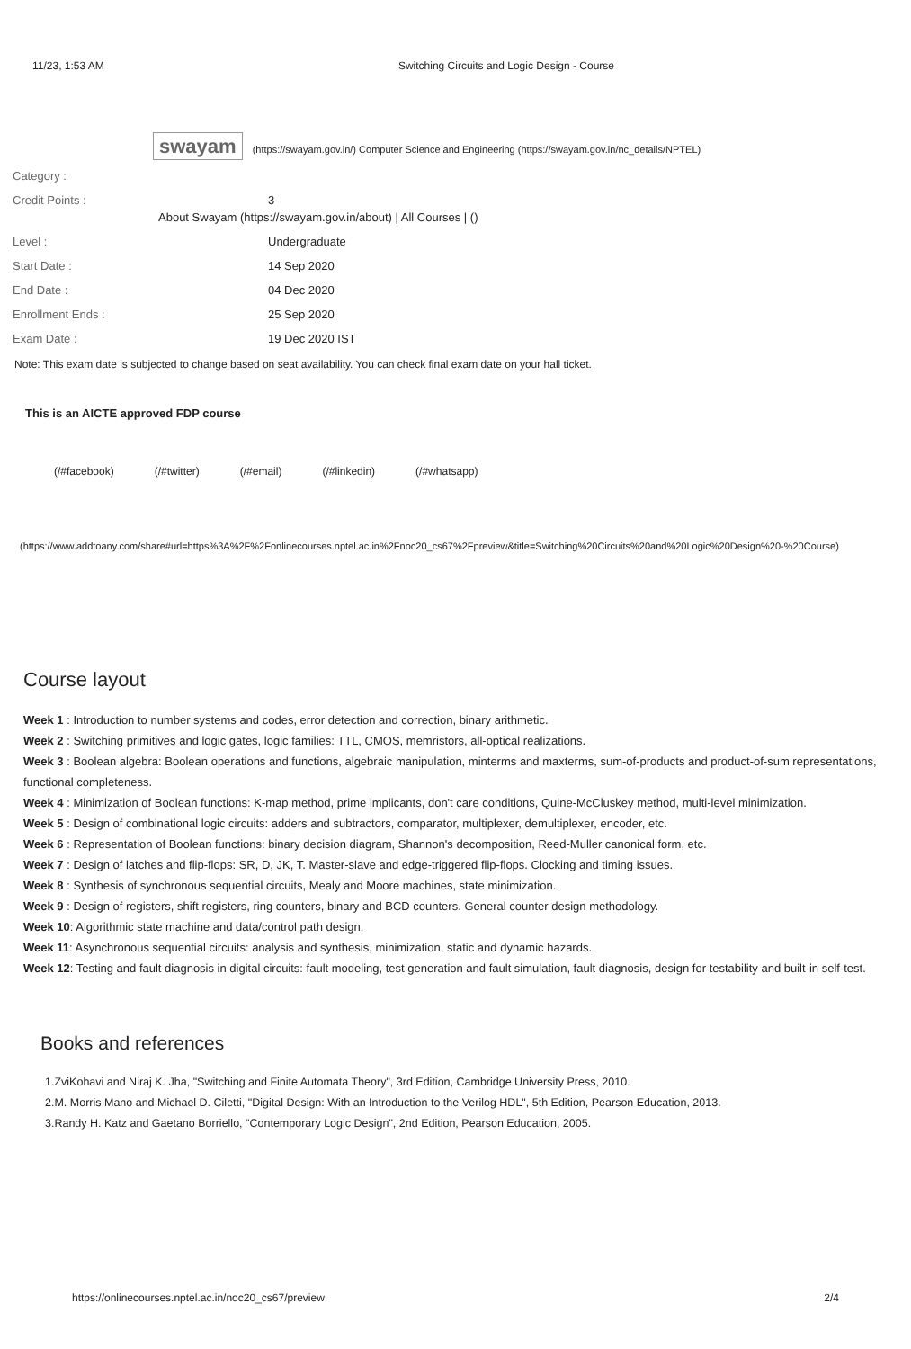11/23, 1:53 AM Switching Circuits and Logic Design - Course
swayam (https://swayam.gov.in/) Computer Science and Engineering (https://swayam.gov.in/nc_details/NPTEL)
Category :
Credit Points : 3
About Swayam (https://swayam.gov.in/about) | All Courses | ()
Level : Undergraduate
Start Date : 14 Sep 2020
End Date : 04 Dec 2020
Enrollment Ends : 25 Sep 2020
Exam Date : 19 Dec 2020 IST
Note: This exam date is subjected to change based on seat availability. You can check final exam date on your hall ticket.
This is an AICTE approved FDP course
(/#facebook) (/#twitter) (/#email) (/#linkedin) (/#whatsapp)
(https://www.addtoany.com/share#url=https%3A%2F%2Fonlinecourses.nptel.ac.in%2Fnoc20_cs67%2Fpreview&title=Switching%20Circuits%20and%20Logic%20Design%20-%20Course)
Course layout
Week 1 : Introduction to number systems and codes, error detection and correction, binary arithmetic.
Week 2 : Switching primitives and logic gates, logic families: TTL, CMOS, memristors, all-optical realizations.
Week 3 : Boolean algebra: Boolean operations and functions, algebraic manipulation, minterms and maxterms, sum-of-products and product-of-sum representations, functional completeness.
Week 4 : Minimization of Boolean functions: K-map method, prime implicants, don't care conditions, Quine-McCluskey method, multi-level minimization.
Week 5 : Design of combinational logic circuits: adders and subtractors, comparator, multiplexer, demultiplexer, encoder, etc.
Week 6 : Representation of Boolean functions: binary decision diagram, Shannon's decomposition, Reed-Muller canonical form, etc.
Week 7 : Design of latches and flip-flops: SR, D, JK, T. Master-slave and edge-triggered flip-flops. Clocking and timing issues.
Week 8 : Synthesis of synchronous sequential circuits, Mealy and Moore machines, state minimization.
Week 9 : Design of registers, shift registers, ring counters, binary and BCD counters. General counter design methodology.
Week 10: Algorithmic state machine and data/control path design.
Week 11: Asynchronous sequential circuits: analysis and synthesis, minimization, static and dynamic hazards.
Week 12: Testing and fault diagnosis in digital circuits: fault modeling, test generation and fault simulation, fault diagnosis, design for testability and built-in self-test.
Books and references
1.ZviKohavi and Niraj K. Jha, "Switching and Finite Automata Theory", 3rd Edition, Cambridge University Press, 2010.
2.M. Morris Mano and Michael D. Ciletti, "Digital Design: With an Introduction to the Verilog HDL", 5th Edition, Pearson Education, 2013.
3.Randy H. Katz and Gaetano Borriello, "Contemporary Logic Design", 2nd Edition, Pearson Education, 2005.
https://onlinecourses.nptel.ac.in/noc20_cs67/preview 2/4